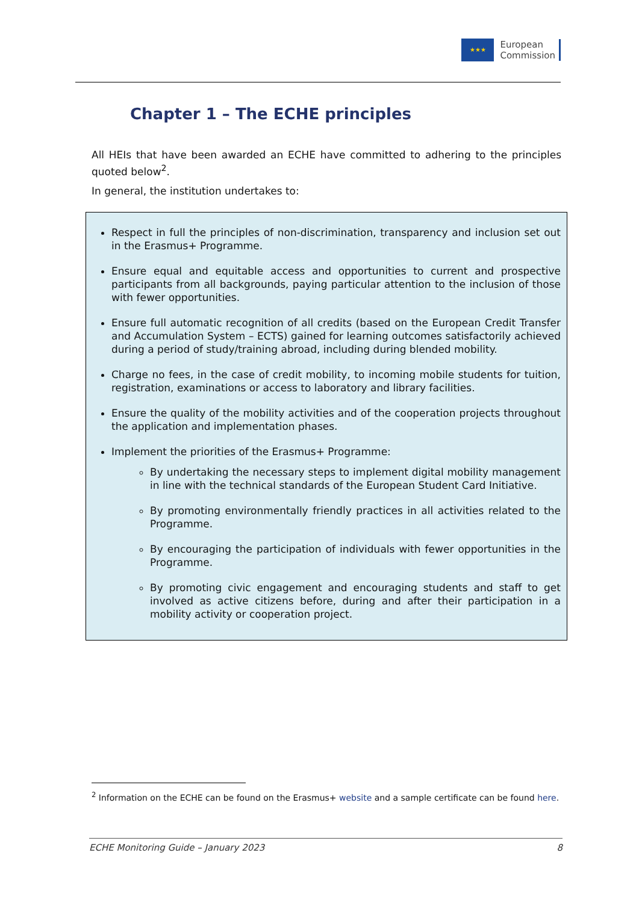★★★
European
Commission
Chapter 1 – The ECHE principles
All HEIs that have been awarded an ECHE have committed to adhering to the principles quoted below<sup>2</sup>.
In general, the institution undertakes to:
Respect in full the principles of non-discrimination, transparency and inclusion set out in the Erasmus+ Programme.
Ensure equal and equitable access and opportunities to current and prospective participants from all backgrounds, paying particular attention to the inclusion of those with fewer opportunities.
Ensure full automatic recognition of all credits (based on the European Credit Transfer and Accumulation System – ECTS) gained for learning outcomes satisfactorily achieved during a period of study/training abroad, including during blended mobility.
Charge no fees, in the case of credit mobility, to incoming mobile students for tuition, registration, examinations or access to laboratory and library facilities.
Ensure the quality of the mobility activities and of the cooperation projects throughout the application and implementation phases.
Implement the priorities of the Erasmus+ Programme:
By undertaking the necessary steps to implement digital mobility management in line with the technical standards of the European Student Card Initiative.
By promoting environmentally friendly practices in all activities related to the Programme.
By encouraging the participation of individuals with fewer opportunities in the Programme.
By promoting civic engagement and encouraging students and staff to get involved as active citizens before, during and after their participation in a mobility activity or cooperation project.
<sup>2</sup> Information on the ECHE can be found on the Erasmus+ website and a sample certificate can be found here.
ECHE Monitoring Guide – January 2023 8